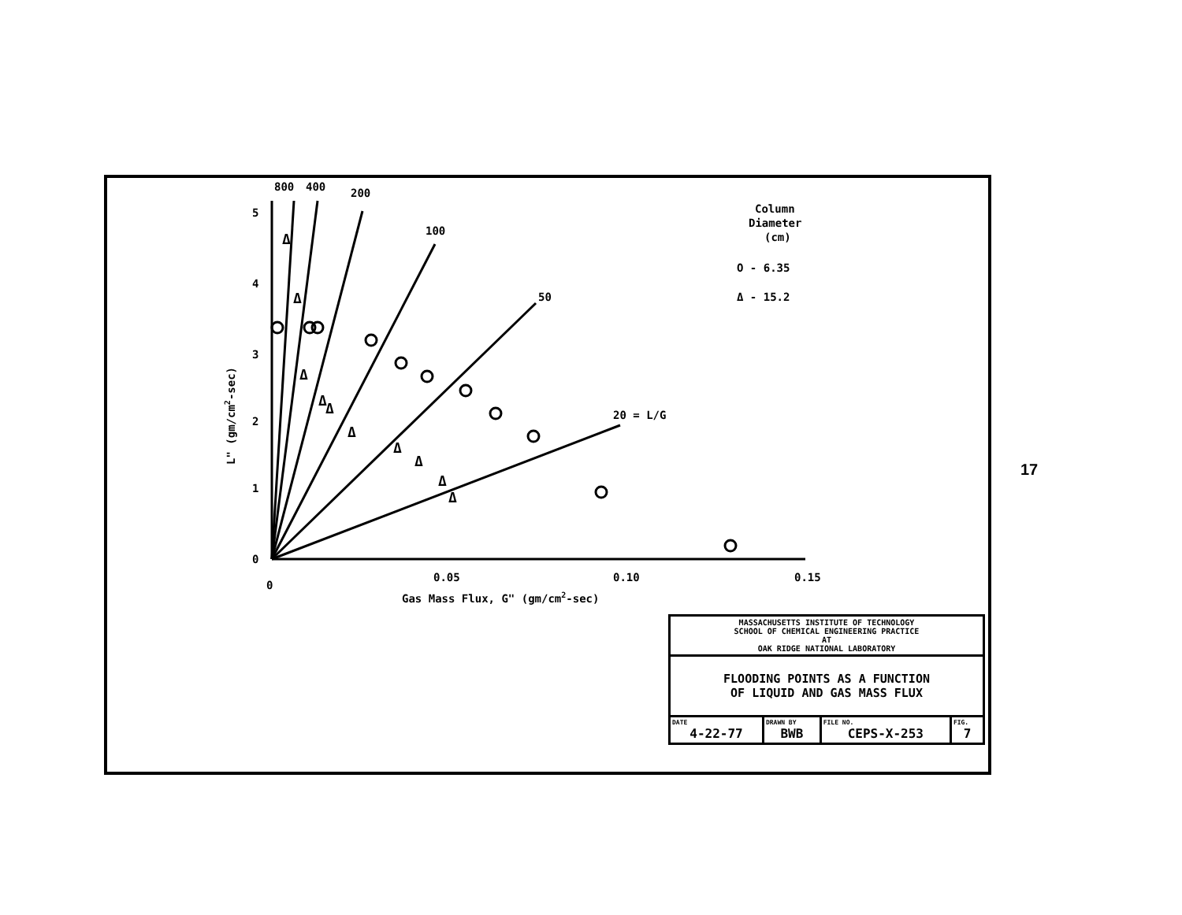800
400
200
100
50
20 = L/G
5
4
3
2
1
0
0
0.05
0.10
0.15
Gas Mass Flux, G" (gm/cm2-sec)
L" (gm/cm2-sec)
Column
Diameter
(cm)
O - 6.35
Δ - 15.2
Δ
Δ
Δ
Δ
Δ
Δ
Δ
Δ
Δ
Δ
| MASSACHUSETTS INSTITUTE OF TECHNOLOGY SCHOOL OF CHEMICAL ENGINEERING PRACTICE AT OAK RIDGE NATIONAL LABORATORY | | | |
| FLOODING POINTS AS A FUNCTION OF LIQUID AND GAS MASS FLUX | | | |
| DATE 4-22-77 | DRAWN BY BWB | FILE NO. CEPS-X-253 | FIG. 7 |
17